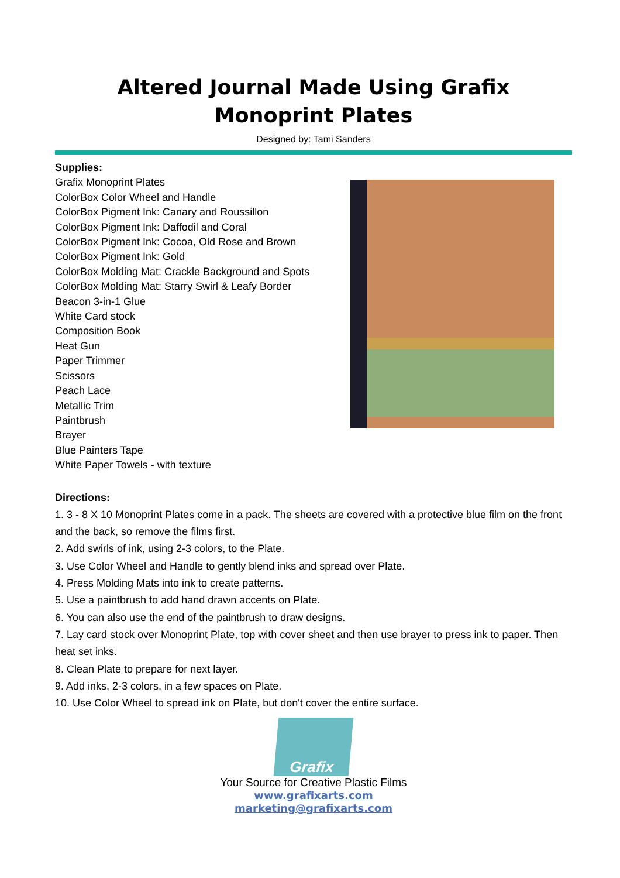Altered Journal Made Using Grafix Monoprint Plates
Designed by: Tami Sanders
Supplies:
Grafix Monoprint Plates
ColorBox Color Wheel and Handle
ColorBox Pigment Ink: Canary and Roussillon
ColorBox Pigment Ink: Daffodil and Coral
ColorBox Pigment Ink: Cocoa, Old Rose and Brown
ColorBox Pigment Ink: Gold
ColorBox Molding Mat: Crackle Background and Spots
ColorBox Molding Mat: Starry Swirl & Leafy Border
Beacon 3-in-1 Glue
White Card stock
Composition Book
Heat Gun
Paper Trimmer
Scissors
Peach Lace
Metallic Trim
Paintbrush
Brayer
Blue Painters Tape
White Paper Towels - with texture
Directions:
1. 3 - 8 X 10 Monoprint Plates come in a pack. The sheets are covered with a protective blue film on the front and the back, so remove the films first.
2. Add swirls of ink, using 2-3 colors, to the Plate.
3. Use Color Wheel and Handle to gently blend inks and spread over Plate.
4. Press Molding Mats into ink to create patterns.
5. Use a paintbrush to add hand drawn accents on Plate.
6. You can also use the end of the paintbrush to draw designs.
7. Lay card stock over Monoprint Plate, top with cover sheet and then use brayer to press ink to paper. Then heat set inks.
8. Clean Plate to prepare for next layer.
9. Add inks, 2-3 colors, in a few spaces on Plate.
10. Use Color Wheel to spread ink on Plate, but don't cover the entire surface.
Grafix
Your Source for Creative Plastic Films
www.grafixarts.com
marketing@grafixarts.com